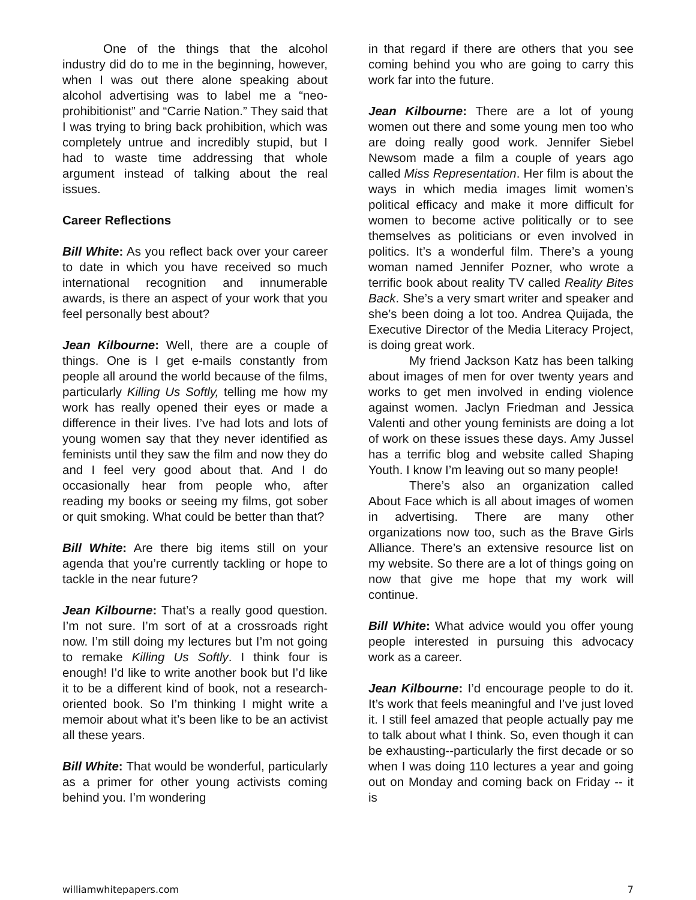One of the things that the alcohol industry did do to me in the beginning, however, when I was out there alone speaking about alcohol advertising was to label me a “neo-prohibitionist” and “Carrie Nation.” They said that I was trying to bring back prohibition, which was completely untrue and incredibly stupid, but I had to waste time addressing that whole argument instead of talking about the real issues.
Career Reflections
Bill White: As you reflect back over your career to date in which you have received so much international recognition and innumerable awards, is there an aspect of your work that you feel personally best about?
Jean Kilbourne: Well, there are a couple of things. One is I get e-mails constantly from people all around the world because of the films, particularly Killing Us Softly, telling me how my work has really opened their eyes or made a difference in their lives. I’ve had lots and lots of young women say that they never identified as feminists until they saw the film and now they do and I feel very good about that. And I do occasionally hear from people who, after reading my books or seeing my films, got sober or quit smoking. What could be better than that?
Bill White: Are there big items still on your agenda that you’re currently tackling or hope to tackle in the near future?
Jean Kilbourne: That’s a really good question. I’m not sure. I’m sort of at a crossroads right now. I’m still doing my lectures but I’m not going to remake Killing Us Softly. I think four is enough! I’d like to write another book but I’d like it to be a different kind of book, not a research-oriented book. So I’m thinking I might write a memoir about what it’s been like to be an activist all these years.
Bill White: That would be wonderful, particularly as a primer for other young activists coming behind you. I’m wondering
in that regard if there are others that you see coming behind you who are going to carry this work far into the future.
Jean Kilbourne: There are a lot of young women out there and some young men too who are doing really good work. Jennifer Siebel Newsom made a film a couple of years ago called Miss Representation. Her film is about the ways in which media images limit women’s political efficacy and make it more difficult for women to become active politically or to see themselves as politicians or even involved in politics. It’s a wonderful film. There’s a young woman named Jennifer Pozner, who wrote a terrific book about reality TV called Reality Bites Back. She’s a very smart writer and speaker and she’s been doing a lot too. Andrea Quijada, the Executive Director of the Media Literacy Project, is doing great work.
My friend Jackson Katz has been talking about images of men for over twenty years and works to get men involved in ending violence against women. Jaclyn Friedman and Jessica Valenti and other young feminists are doing a lot of work on these issues these days. Amy Jussel has a terrific blog and website called Shaping Youth. I know I’m leaving out so many people!
There’s also an organization called About Face which is all about images of women in advertising. There are many other organizations now too, such as the Brave Girls Alliance. There’s an extensive resource list on my website. So there are a lot of things going on now that give me hope that my work will continue.
Bill White: What advice would you offer young people interested in pursuing this advocacy work as a career.
Jean Kilbourne: I’d encourage people to do it. It’s work that feels meaningful and I’ve just loved it. I still feel amazed that people actually pay me to talk about what I think. So, even though it can be exhausting--particularly the first decade or so when I was doing 110 lectures a year and going out on Monday and coming back on Friday -- it is
williamwhitepapers.com 7